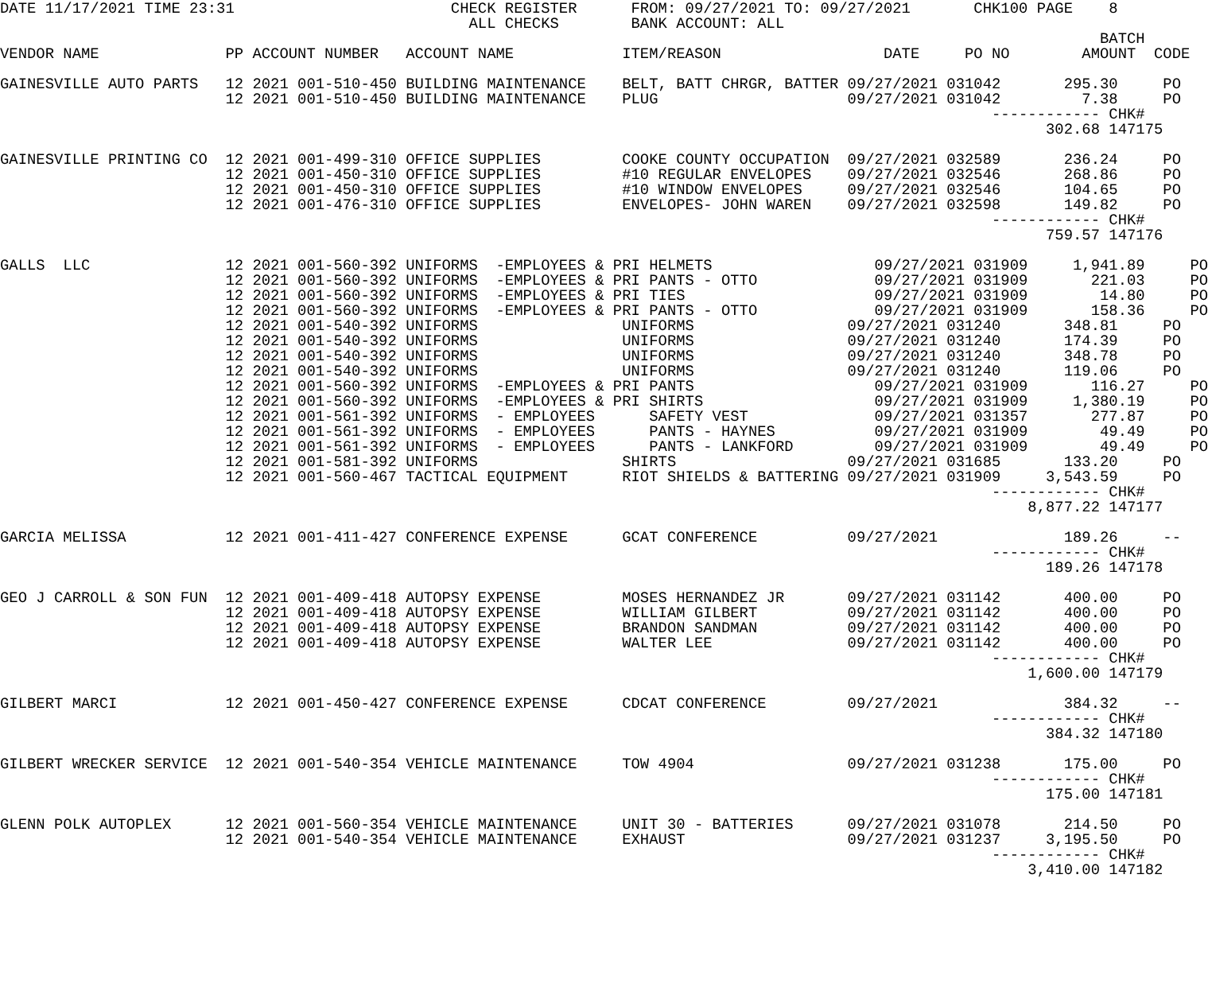DATE 11/17/2021 TIME 23:31                        CHECK REGISTER      FROM: 09/27/2021 TO: 09/27/2021       CHK100 PAGE    8
                                                    ALL CHECKS        BANK ACCOUNT: ALL
                                                                                                                          BATCH
VENDOR NAME              PP ACCOUNT NUMBER   ACCOUNT NAME            ITEM/REASON                  DATE     PO NO        AMOUNT  CODE

GAINESVILLE AUTO PARTS   12 2021 001-510-450 BUILDING MAINTENANCE    BELT, BATT CHRGR, BATTER 09/27/2021 031042       295.30     PO
                         12 2021 001-510-450 BUILDING MAINTENANCE    PLUG                     09/27/2021 031042         7.38     PO
                                                                                                              ------------ CHK#
                                                                                                                    302.68 147175

GAINESVILLE PRINTING CO  12 2021 001-499-310 OFFICE SUPPLIES         COOKE COUNTY OCCUPATION  09/27/2021 032589       236.24     PO
                         12 2021 001-450-310 OFFICE SUPPLIES         #10 REGULAR ENVELOPES    09/27/2021 032546       268.86     PO
                         12 2021 001-450-310 OFFICE SUPPLIES         #10 WINDOW ENVELOPES     09/27/2021 032546       104.65     PO
                         12 2021 001-476-310 OFFICE SUPPLIES         ENVELOPES- JOHN WAREN    09/27/2021 032598       149.82     PO
                                                                                                              ------------ CHK#
                                                                                                                    759.57 147176

GALLS  LLC               12 2021 001-560-392 UNIFORMS  -EMPLOYEES & PRI HELMETS                  09/27/2021 031909     1,941.89     PO
                         12 2021 001-560-392 UNIFORMS  -EMPLOYEES & PRI PANTS - OTTO             09/27/2021 031909       221.03     PO
                         12 2021 001-560-392 UNIFORMS  -EMPLOYEES & PRI TIES                     09/27/2021 031909        14.80     PO
                         12 2021 001-560-392 UNIFORMS  -EMPLOYEES & PRI PANTS - OTTO             09/27/2021 031909       158.36     PO
                         12 2021 001-540-392 UNIFORMS                UNIFORMS                 09/27/2021 031240       348.81     PO
                         12 2021 001-540-392 UNIFORMS                UNIFORMS                 09/27/2021 031240       174.39     PO
                         12 2021 001-540-392 UNIFORMS                UNIFORMS                 09/27/2021 031240       348.78     PO
                         12 2021 001-540-392 UNIFORMS                UNIFORMS                 09/27/2021 031240       119.06     PO
                         12 2021 001-560-392 UNIFORMS  -EMPLOYEES & PRI PANTS                    09/27/2021 031909       116.27     PO
                         12 2021 001-560-392 UNIFORMS  -EMPLOYEES & PRI SHIRTS                   09/27/2021 031909     1,380.19     PO
                         12 2021 001-561-392 UNIFORMS  - EMPLOYEES      SAFETY VEST              09/27/2021 031357       277.87     PO
                         12 2021 001-561-392 UNIFORMS  - EMPLOYEES      PANTS - HAYNES           09/27/2021 031909        49.49     PO
                         12 2021 001-561-392 UNIFORMS  - EMPLOYEES      PANTS - LANKFORD         09/27/2021 031909        49.49     PO
                         12 2021 001-581-392 UNIFORMS                SHIRTS                   09/27/2021 031685       133.20     PO
                         12 2021 001-560-467 TACTICAL EQUIPMENT      RIOT SHIELDS & BATTERING 09/27/2021 031909     3,543.59     PO
                                                                                                              ------------ CHK#
                                                                                                                  8,877.22 147177

GARCIA MELISSA           12 2021 001-411-427 CONFERENCE EXPENSE      GCAT CONFERENCE          09/27/2021              189.26     --
                                                                                                              ------------ CHK#
                                                                                                                    189.26 147178

GEO J CARROLL & SON FUN  12 2021 001-409-418 AUTOPSY EXPENSE         MOSES HERNANDEZ JR       09/27/2021 031142       400.00     PO
                         12 2021 001-409-418 AUTOPSY EXPENSE         WILLIAM GILBERT          09/27/2021 031142       400.00     PO
                         12 2021 001-409-418 AUTOPSY EXPENSE         BRANDON SANDMAN          09/27/2021 031142       400.00     PO
                         12 2021 001-409-418 AUTOPSY EXPENSE         WALTER LEE               09/27/2021 031142       400.00     PO
                                                                                                              ------------ CHK#
                                                                                                                  1,600.00 147179

GILBERT MARCI            12 2021 001-450-427 CONFERENCE EXPENSE      CDCAT CONFERENCE         09/27/2021              384.32     --
                                                                                                              ------------ CHK#
                                                                                                                    384.32 147180

GILBERT WRECKER SERVICE  12 2021 001-540-354 VEHICLE MAINTENANCE     TOW 4904                 09/27/2021 031238       175.00     PO
                                                                                                              ------------ CHK#
                                                                                                                    175.00 147181

GLENN POLK AUTOPLEX      12 2021 001-560-354 VEHICLE MAINTENANCE     UNIT 30 - BATTERIES      09/27/2021 031078       214.50     PO
                         12 2021 001-540-354 VEHICLE MAINTENANCE     EXHAUST                  09/27/2021 031237     3,195.50     PO
                                                                                                              ------------ CHK#
                                                                                                                  3,410.00 147182